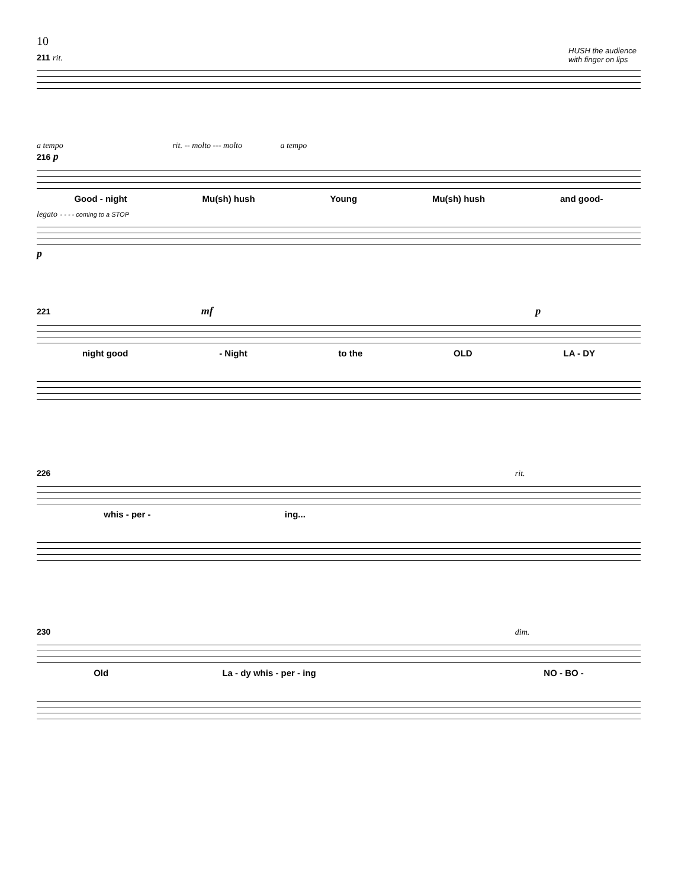10
HUSH the audience with finger on lips
211 rit.
a tempo rit. -- molto --- molto a tempo
216 p
Good - night Mu(sh) hush Young Mu(sh) hush and good-
legato - - - - coming to a STOP
p
221 mf p
night good - Night to the OLD LA - DY
226 rit.
whis - per - ing...
230 dim.
Old La - dy whis - per - ing NO - BO -